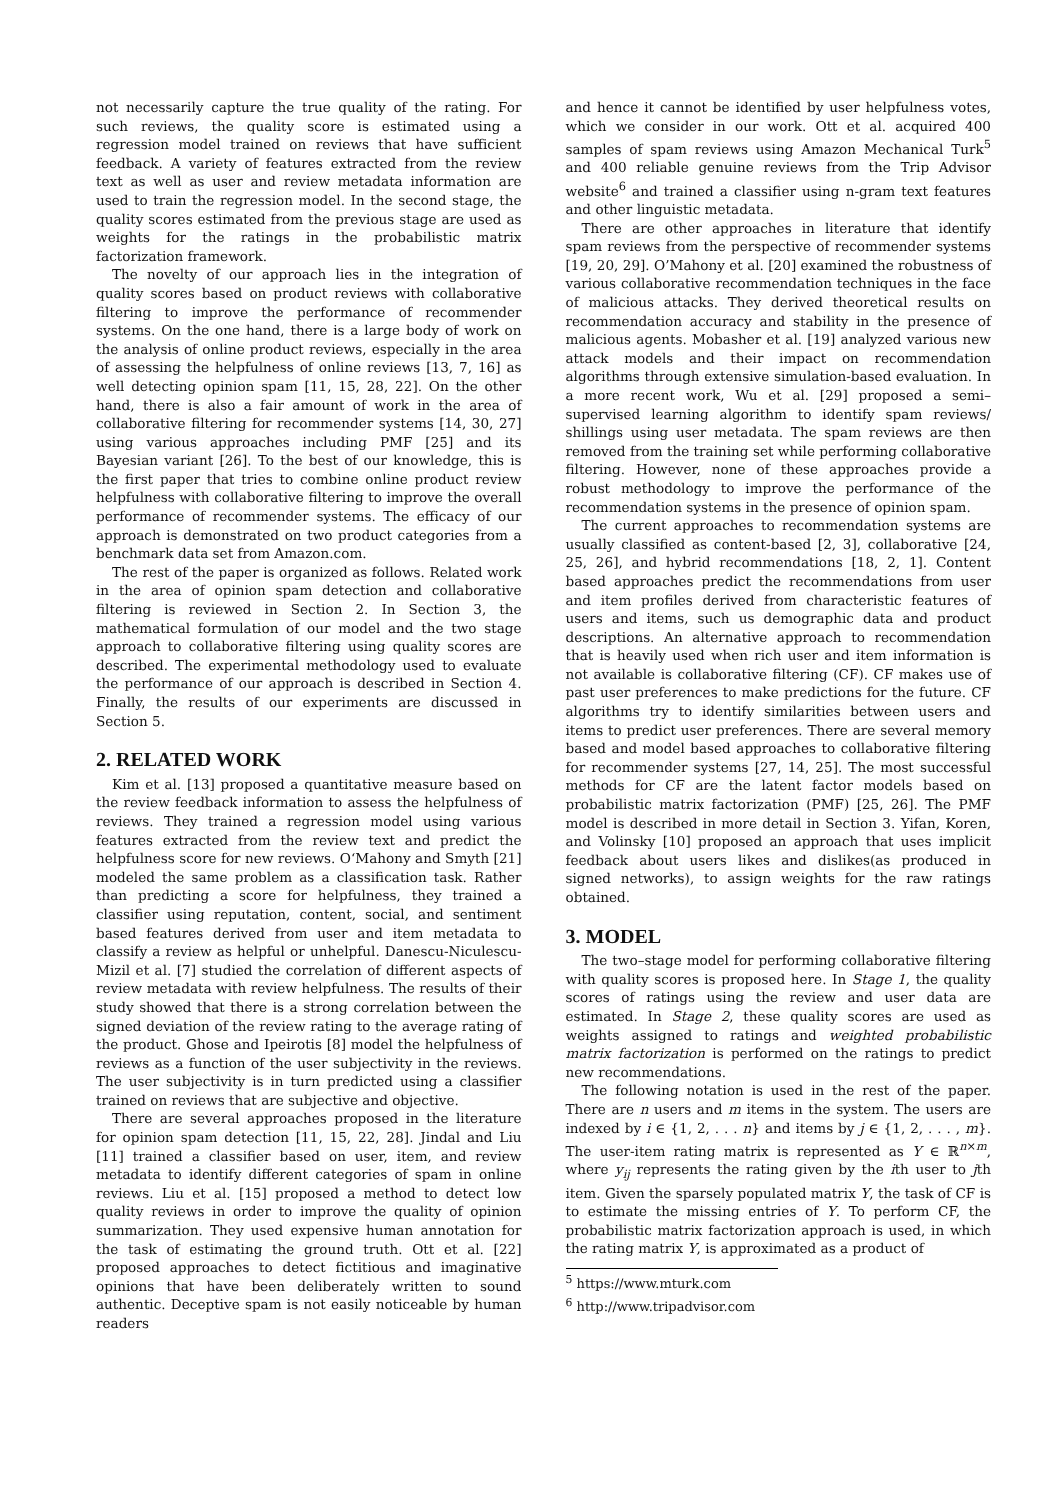not necessarily capture the true quality of the rating. For such reviews, the quality score is estimated using a regression model trained on reviews that have sufficient feedback. A variety of features extracted from the review text as well as user and review metadata information are used to train the regression model. In the second stage, the quality scores estimated from the previous stage are used as weights for the ratings in the probabilistic matrix factorization framework.
The novelty of our approach lies in the integration of quality scores based on product reviews with collaborative filtering to improve the performance of recommender systems. On the one hand, there is a large body of work on the analysis of online product reviews, especially in the area of assessing the helpfulness of online reviews [13, 7, 16] as well detecting opinion spam [11, 15, 28, 22]. On the other hand, there is also a fair amount of work in the area of collaborative filtering for recommender systems [14, 30, 27] using various approaches including PMF [25] and its Bayesian variant [26]. To the best of our knowledge, this is the first paper that tries to combine online product review helpfulness with collaborative filtering to improve the overall performance of recommender systems. The efficacy of our approach is demonstrated on two product categories from a benchmark data set from Amazon.com.
The rest of the paper is organized as follows. Related work in the area of opinion spam detection and collaborative filtering is reviewed in Section 2. In Section 3, the mathematical formulation of our model and the two stage approach to collaborative filtering using quality scores are described. The experimental methodology used to evaluate the performance of our approach is described in Section 4. Finally, the results of our experiments are discussed in Section 5.
2. RELATED WORK
Kim et al. [13] proposed a quantitative measure based on the review feedback information to assess the helpfulness of reviews. They trained a regression model using various features extracted from the review text and predict the helpfulness score for new reviews. O‘Mahony and Smyth [21] modeled the same problem as a classification task. Rather than predicting a score for helpfulness, they trained a classifier using reputation, content, social, and sentiment based features derived from user and item metadata to classify a review as helpful or unhelpful. Danescu-Niculescu-Mizil et al. [7] studied the correlation of different aspects of review metadata with review helpfulness. The results of their study showed that there is a strong correlation between the signed deviation of the review rating to the average rating of the product. Ghose and Ipeirotis [8] model the helpfulness of reviews as a function of the user subjectivity in the reviews. The user subjectivity is in turn predicted using a classifier trained on reviews that are subjective and objective.
There are several approaches proposed in the literature for opinion spam detection [11, 15, 22, 28]. Jindal and Liu [11] trained a classifier based on user, item, and review metadata to identify different categories of spam in online reviews. Liu et al. [15] proposed a method to detect low quality reviews in order to improve the quality of opinion summarization. They used expensive human annotation for the task of estimating the ground truth. Ott et al. [22] proposed approaches to detect fictitious and imaginative opinions that have been deliberately written to sound authentic. Deceptive spam is not easily noticeable by human readers
and hence it cannot be identified by user helpfulness votes, which we consider in our work. Ott et al. acquired 400 samples of spam reviews using Amazon Mechanical Turk<sup>5</sup> and 400 reliable genuine reviews from the Trip Advisor website<sup>6</sup> and trained a classifier using n-gram text features and other linguistic metadata.
There are other approaches in literature that identify spam reviews from the perspective of recommender systems [19, 20, 29]. O’Mahony et al. [20] examined the robustness of various collaborative recommendation techniques in the face of malicious attacks. They derived theoretical results on recommendation accuracy and stability in the presence of malicious agents. Mobasher et al. [19] analyzed various new attack models and their impact on recommendation algorithms through extensive simulation-based evaluation. In a more recent work, Wu et al. [29] proposed a semi–supervised learning algorithm to identify spam reviews/ shillings using user metadata. The spam reviews are then removed from the training set while performing collaborative filtering. However, none of these approaches provide a robust methodology to improve the performance of the recommendation systems in the presence of opinion spam.
The current approaches to recommendation systems are usually classified as content-based [2, 3], collaborative [24, 25, 26], and hybrid recommendations [18, 2, 1]. Content based approaches predict the recommendations from user and item profiles derived from characteristic features of users and items, such us demographic data and product descriptions. An alternative approach to recommendation that is heavily used when rich user and item information is not available is collaborative filtering (CF). CF makes use of past user preferences to make predictions for the future. CF algorithms try to identify similarities between users and items to predict user preferences. There are several memory based and model based approaches to collaborative filtering for recommender systems [27, 14, 25]. The most successful methods for CF are the latent factor models based on probabilistic matrix factorization (PMF) [25, 26]. The PMF model is described in more detail in Section 3. Yifan, Koren, and Volinsky [10] proposed an approach that uses implicit feedback about users likes and dislikes(as produced in signed networks), to assign weights for the raw ratings obtained.
3. MODEL
The two–stage model for performing collaborative filtering with quality scores is proposed here. In Stage 1, the quality scores of ratings using the review and user data are estimated. In Stage 2, these quality scores are used as weights assigned to ratings and weighted probabilistic matrix factorization is performed on the ratings to predict new recommendations.
The following notation is used in the rest of the paper. There are n users and m items in the system. The users are indexed by i ∈ {1, 2, . . . n} and items by j ∈ {1, 2, . . . , m}. The user-item rating matrix is represented as Y ∈ ℝ<sup>n×m</sup>, where y<sub>ij</sub> represents the rating given by the ith user to jth item. Given the sparsely populated matrix Y, the task of CF is to estimate the missing entries of Y. To perform CF, the probabilistic matrix factorization approach is used, in which the rating matrix Y, is approximated as a product of
<sup>5</sup> https://www.mturk.com
<sup>6</sup> http://www.tripadvisor.com